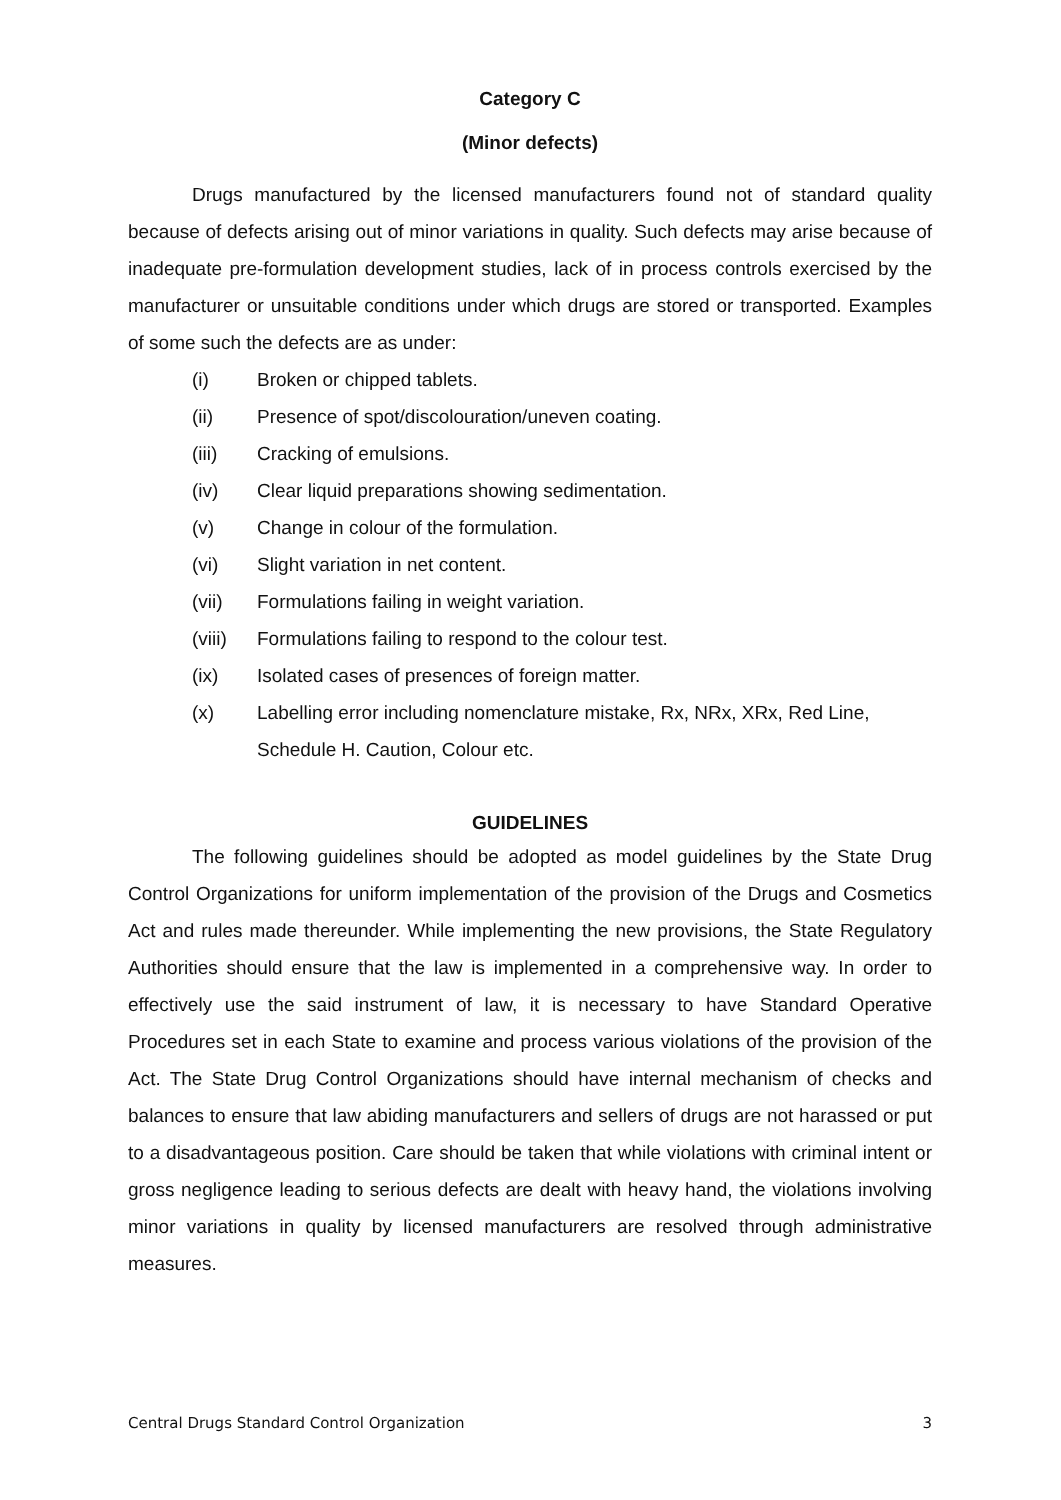Category C
(Minor defects)
Drugs manufactured by the licensed manufacturers found not of standard quality because of defects arising out of minor variations in quality. Such defects may arise because of inadequate pre-formulation development studies, lack of in process controls exercised by the manufacturer or unsuitable conditions under which drugs are stored or transported. Examples of some such the defects are as under:
(i) Broken or chipped tablets.
(ii) Presence of spot/discolouration/uneven coating.
(iii) Cracking of emulsions.
(iv) Clear liquid preparations showing sedimentation.
(v) Change in colour of the formulation.
(vi) Slight variation in net content.
(vii) Formulations failing in weight variation.
(viii) Formulations failing to respond to the colour test.
(ix) Isolated cases of presences of foreign matter.
(x) Labelling error including nomenclature mistake, Rx, NRx, XRx, Red Line, Schedule H. Caution, Colour etc.
GUIDELINES
The following guidelines should be adopted as model guidelines by the State Drug Control Organizations for uniform implementation of the provision of the Drugs and Cosmetics Act and rules made thereunder. While implementing the new provisions, the State Regulatory Authorities should ensure that the law is implemented in a comprehensive way. In order to effectively use the said instrument of law, it is necessary to have Standard Operative Procedures set in each State to examine and process various violations of the provision of the Act. The State Drug Control Organizations should have internal mechanism of checks and balances to ensure that law abiding manufacturers and sellers of drugs are not harassed or put to a disadvantageous position. Care should be taken that while violations with criminal intent or gross negligence leading to serious defects are dealt with heavy hand, the violations involving minor variations in quality by licensed manufacturers are resolved through administrative measures.
Central Drugs Standard Control Organization 3